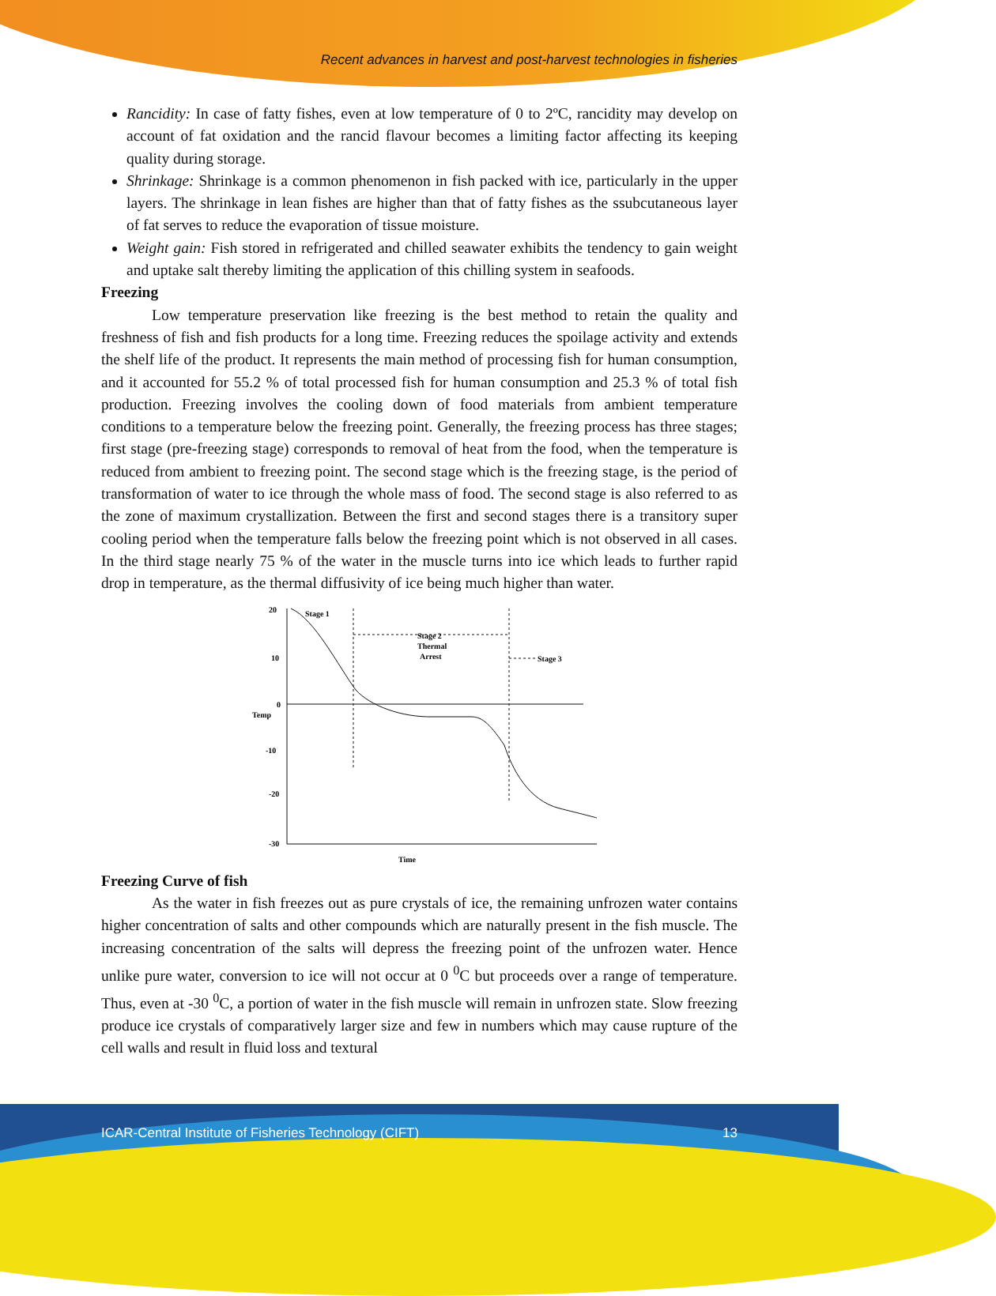Recent advances in harvest and post-harvest technologies in fisheries
Rancidity: In case of fatty fishes, even at low temperature of 0 to 2ºC, rancidity may develop on account of fat oxidation and the rancid flavour becomes a limiting factor affecting its keeping quality during storage.
Shrinkage: Shrinkage is a common phenomenon in fish packed with ice, particularly in the upper layers. The shrinkage in lean fishes are higher than that of fatty fishes as the ssubcutaneous layer of fat serves to reduce the evaporation of tissue moisture.
Weight gain: Fish stored in refrigerated and chilled seawater exhibits the tendency to gain weight and uptake salt thereby limiting the application of this chilling system in seafoods.
Freezing
Low temperature preservation like freezing is the best method to retain the quality and freshness of fish and fish products for a long time. Freezing reduces the spoilage activity and extends the shelf life of the product. It represents the main method of processing fish for human consumption, and it accounted for 55.2 % of total processed fish for human consumption and 25.3 % of total fish production. Freezing involves the cooling down of food materials from ambient temperature conditions to a temperature below the freezing point. Generally, the freezing process has three stages; first stage (pre-freezing stage) corresponds to removal of heat from the food, when the temperature is reduced from ambient to freezing point. The second stage which is the freezing stage, is the period of transformation of water to ice through the whole mass of food. The second stage is also referred to as the zone of maximum crystallization. Between the first and second stages there is a transitory super cooling period when the temperature falls below the freezing point which is not observed in all cases. In the third stage nearly 75 % of the water in the muscle turns into ice which leads to further rapid drop in temperature, as the thermal diffusivity of ice being much higher than water.
20
10
0
Temp
-10
-20
-30
Time
Stage 1
Stage 2
Thermal
Arrest
Stage 3
Freezing Curve of fish
As the water in fish freezes out as pure crystals of ice, the remaining unfrozen water contains higher concentration of salts and other compounds which are naturally present in the fish muscle. The increasing concentration of the salts will depress the freezing point of the unfrozen water. Hence unlike pure water, conversion to ice will not occur at 0 <sup>0</sup>C but proceeds over a range of temperature. Thus, even at -30 <sup>0</sup>C, a portion of water in the fish muscle will remain in unfrozen state. Slow freezing produce ice crystals of comparatively larger size and few in numbers which may cause rupture of the cell walls and result in fluid loss and textural
ICAR-Central Institute of Fisheries Technology (CIFT) 13